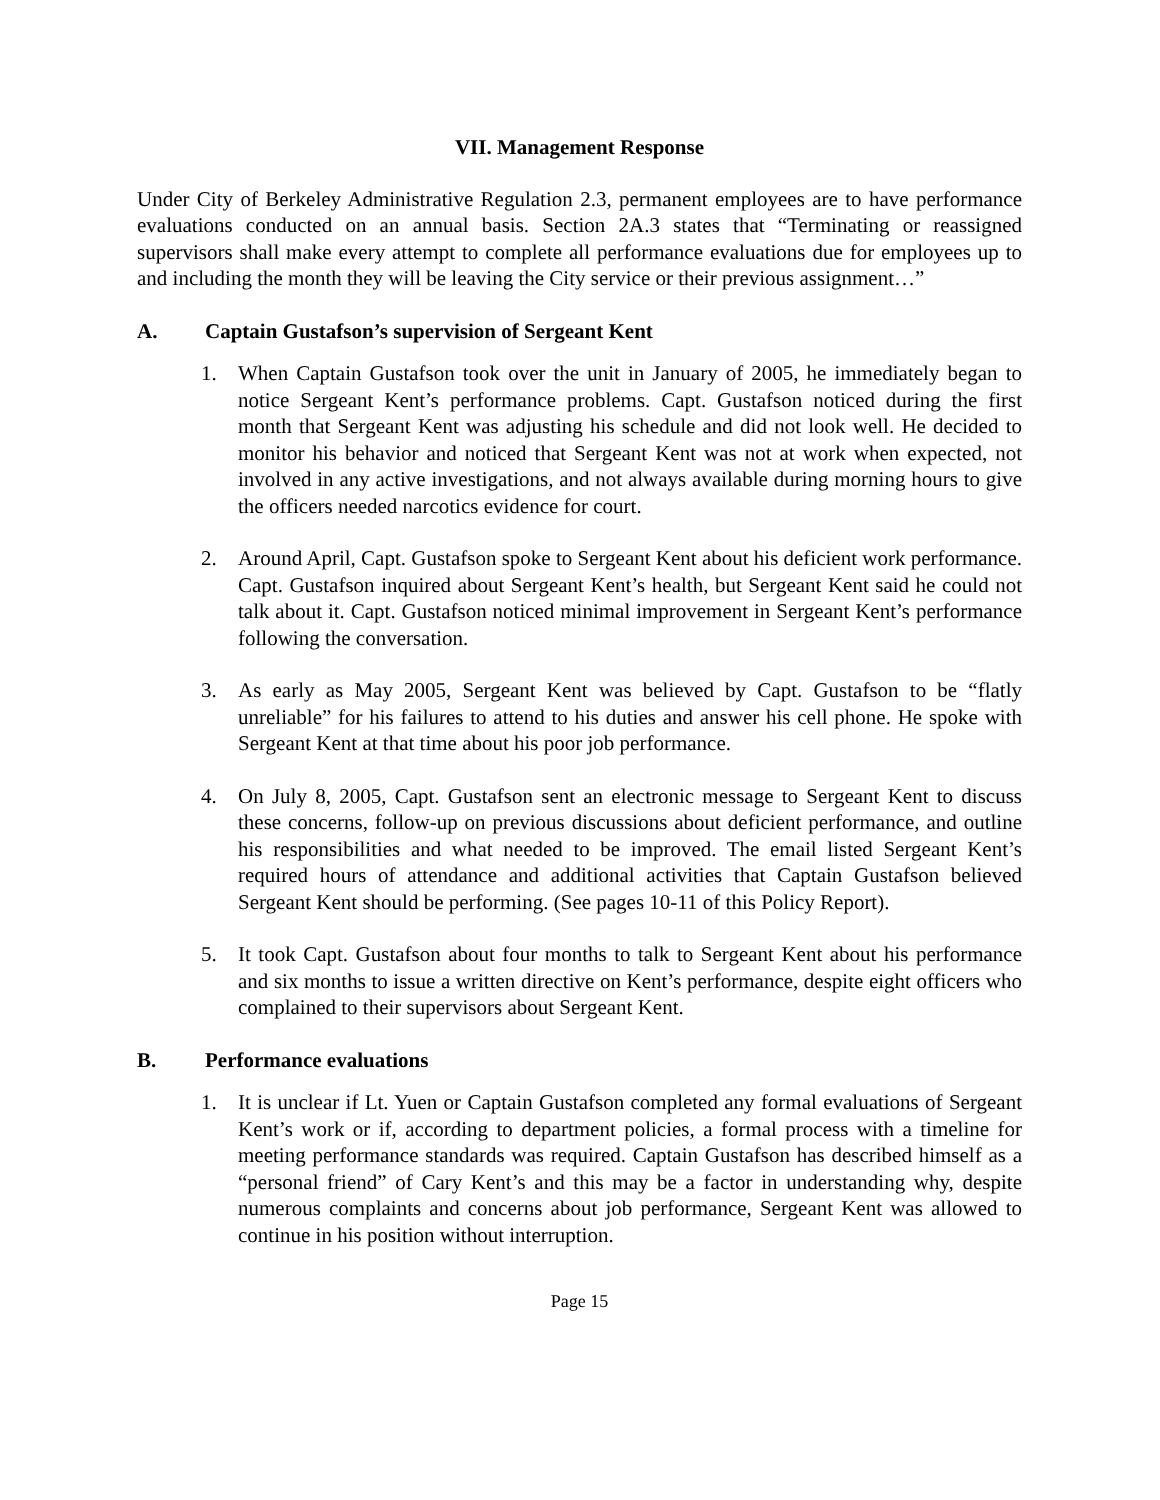VII. Management Response
Under City of Berkeley Administrative Regulation 2.3, permanent employees are to have performance evaluations conducted on an annual basis. Section 2A.3 states that “Terminating or reassigned supervisors shall make every attempt to complete all performance evaluations due for employees up to and including the month they will be leaving the City service or their previous assignment…”
A. Captain Gustafson’s supervision of Sergeant Kent
1. When Captain Gustafson took over the unit in January of 2005, he immediately began to notice Sergeant Kent’s performance problems. Capt. Gustafson noticed during the first month that Sergeant Kent was adjusting his schedule and did not look well. He decided to monitor his behavior and noticed that Sergeant Kent was not at work when expected, not involved in any active investigations, and not always available during morning hours to give the officers needed narcotics evidence for court.
2. Around April, Capt. Gustafson spoke to Sergeant Kent about his deficient work performance. Capt. Gustafson inquired about Sergeant Kent’s health, but Sergeant Kent said he could not talk about it. Capt. Gustafson noticed minimal improvement in Sergeant Kent’s performance following the conversation.
3. As early as May 2005, Sergeant Kent was believed by Capt. Gustafson to be “flatly unreliable” for his failures to attend to his duties and answer his cell phone. He spoke with Sergeant Kent at that time about his poor job performance.
4. On July 8, 2005, Capt. Gustafson sent an electronic message to Sergeant Kent to discuss these concerns, follow-up on previous discussions about deficient performance, and outline his responsibilities and what needed to be improved. The email listed Sergeant Kent’s required hours of attendance and additional activities that Captain Gustafson believed Sergeant Kent should be performing. (See pages 10-11 of this Policy Report).
5. It took Capt. Gustafson about four months to talk to Sergeant Kent about his performance and six months to issue a written directive on Kent’s performance, despite eight officers who complained to their supervisors about Sergeant Kent.
B. Performance evaluations
1. It is unclear if Lt. Yuen or Captain Gustafson completed any formal evaluations of Sergeant Kent’s work or if, according to department policies, a formal process with a timeline for meeting performance standards was required. Captain Gustafson has described himself as a “personal friend” of Cary Kent’s and this may be a factor in understanding why, despite numerous complaints and concerns about job performance, Sergeant Kent was allowed to continue in his position without interruption.
Page 15